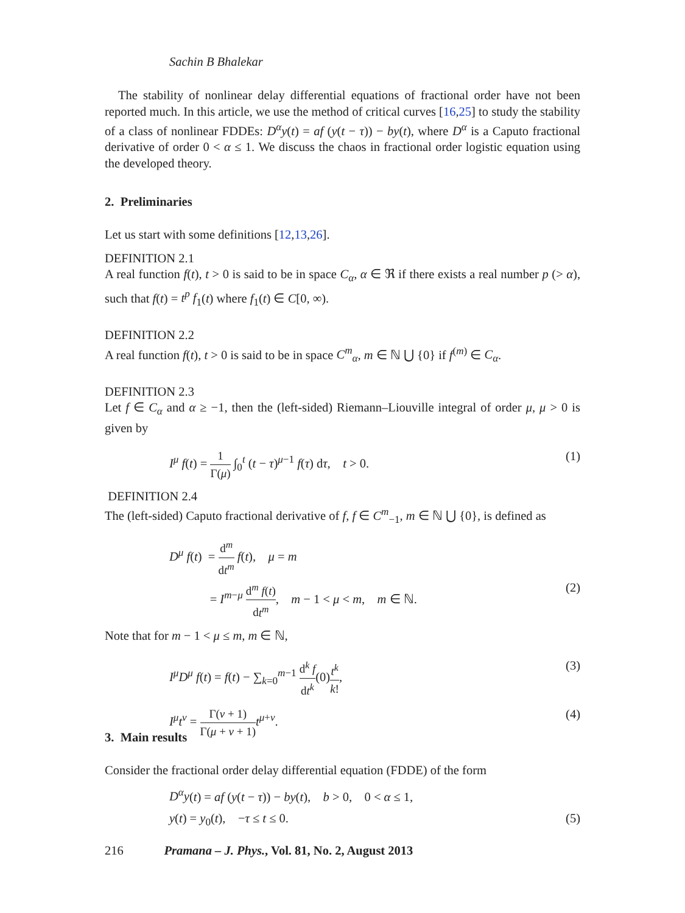Sachin B Bhalekar
The stability of nonlinear delay differential equations of fractional order have not been reported much. In this article, we use the method of critical curves [16,25] to study the stability of a class of nonlinear FDDEs: D<sup>α</sup>y(t) = af (y(t − τ)) − by(t), where D<sup>α</sup> is a Caputo fractional derivative of order 0 < α ≤ 1. We discuss the chaos in fractional order logistic equation using the developed theory.
2. Preliminaries
Let us start with some definitions [12,13,26].
DEFINITION 2.1
A real function f(t), t > 0 is said to be in space C<sub>α</sub>, α ∈ ℜ if there exists a real number p (> α), such that f(t) = t<sup>p</sup> f<sub>1</sub>(t) where f<sub>1</sub>(t) ∈ C[0, ∞).
DEFINITION 2.2
A real function f(t), t > 0 is said to be in space C<sup>m</sup><sub>α</sub>, m ∈ ℕ ⋃ {0} if f<sup>(m)</sup> ∈ C<sub>α</sub>.
DEFINITION 2.3
Let f ∈ C<sub>α</sub> and α ≥ −1, then the (left-sided) Riemann–Liouville integral of order μ, μ > 0 is given by
I<sup>μ</sup> f(t) = 1 Γ(μ) ∫<sub>0</sub><sup>t</sup> (t − τ)<sup>μ−1</sup> f(τ) dτ, t > 0. (1)
DEFINITION 2.4
The (left-sided) Caputo fractional derivative of f, f ∈ C<sup>m</sup><sub>−1</sub>, m ∈ ℕ ⋃ {0}, is defined as
D<sup>μ</sup> f(t) = d<sup>m</sup> dt<sup>m</sup> f(t), μ = m
= I<sup>m−μ</sup> d<sup>m</sup> f(t) dt<sup>m</sup>, m − 1 < μ < m, m ∈ ℕ. (2)
Note that for m − 1 < μ ≤ m, m ∈ ℕ,
I<sup>μ</sup>D<sup>μ</sup> f(t) = f(t) − ∑<sub>k=0</sub><sup>m−1</sup> d<sup>k</sup> f dt<sup>k</sup>(0)t<sup>k</sup> k!, (3)
I<sup>μ</sup>t<sup>ν</sup> = Γ(ν + 1) Γ(μ + ν + 1) t<sup>μ+ν</sup>. (4)
3. Main results
Consider the fractional order delay differential equation (FDDE) of the form
D<sup>α</sup>y(t) = af (y(t − τ)) − by(t), b > 0, 0 < α ≤ 1,
y(t) = y<sub>0</sub>(t), −τ ≤ t ≤ 0. (5)
216 Pramana – J. Phys., Vol. 81, No. 2, August 2013